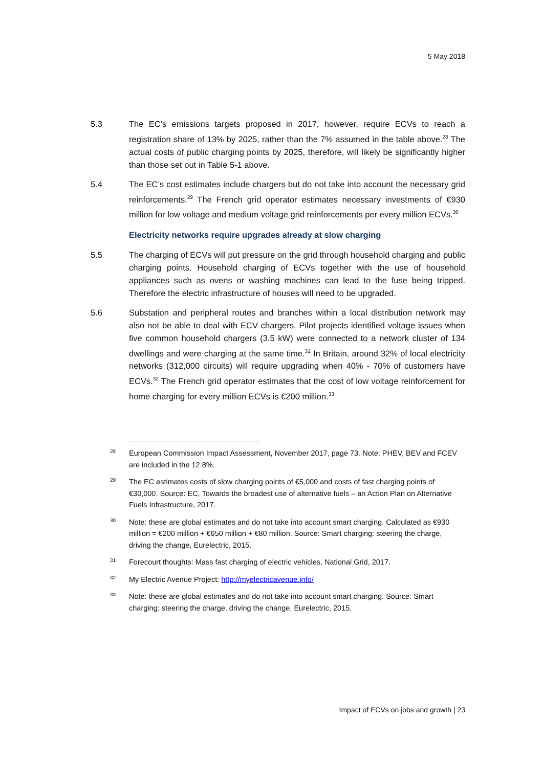5 May 2018
5.3 The EC’s emissions targets proposed in 2017, however, require ECVs to reach a registration share of 13% by 2025, rather than the 7% assumed in the table above.<sup>28</sup> The actual costs of public charging points by 2025, therefore, will likely be significantly higher than those set out in Table 5-1 above.
5.4 The EC’s cost estimates include chargers but do not take into account the necessary grid reinforcements.<sup>29</sup> The French grid operator estimates necessary investments of €930 million for low voltage and medium voltage grid reinforcements per every million ECVs.<sup>30</sup>
Electricity networks require upgrades already at slow charging
5.5 The charging of ECVs will put pressure on the grid through household charging and public charging points. Household charging of ECVs together with the use of household appliances such as ovens or washing machines can lead to the fuse being tripped. Therefore the electric infrastructure of houses will need to be upgraded.
5.6 Substation and peripheral routes and branches within a local distribution network may also not be able to deal with ECV chargers. Pilot projects identified voltage issues when five common household chargers (3.5 kW) were connected to a network cluster of 134 dwellings and were charging at the same time.<sup>31</sup> In Britain, around 32% of local electricity networks (312,000 circuits) will require upgrading when 40% - 70% of customers have ECVs.<sup>32</sup> The French grid operator estimates that the cost of low voltage reinforcement for home charging for every million ECVs is €200 million.<sup>33</sup>
28
European Commission Impact Assessment, November 2017, page 73. Note: PHEV, BEV and FCEV are included in the 12.8%.
29
The EC estimates costs of slow charging points of €5,000 and costs of fast charging points of €30,000. Source: EC, Towards the broadest use of alternative fuels – an Action Plan on Alternative Fuels Infrastructure, 2017.
30
Note: these are global estimates and do not take into account smart charging. Calculated as €930 million = €200 million + €650 million + €80 million. Source: Smart charging: steering the charge, driving the change, Eurelectric, 2015.
31
Forecourt thoughts: Mass fast charging of electric vehicles, National Grid, 2017.
32
My Electric Avenue Project: http://myelectricavenue.info/
33
Note: these are global estimates and do not take into account smart charging. Source: Smart charging: steering the charge, driving the change, Eurelectric, 2015.
Impact of ECVs on jobs and growth | 23